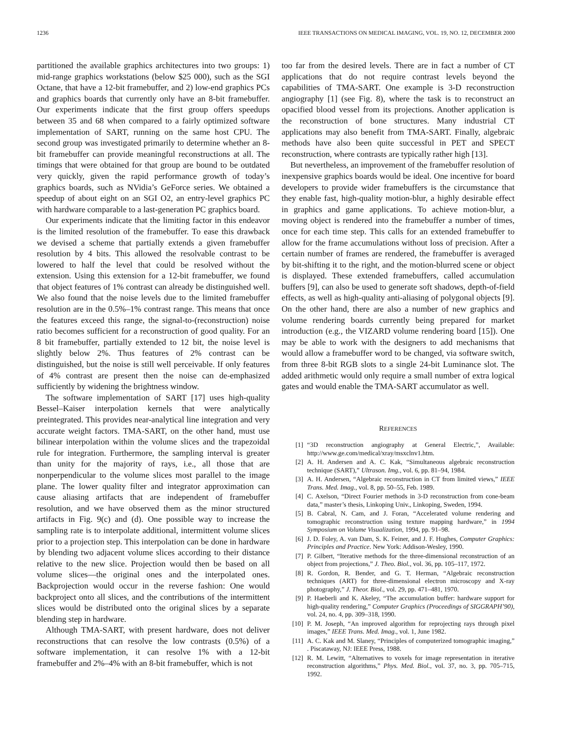1236 IEEE TRANSACTIONS ON MEDICAL IMAGING, VOL. 19, NO. 12, DECEMBER 2000
partitioned the available graphics architectures into two groups: 1) mid-range graphics workstations (below $25 000), such as the SGI Octane, that have a 12-bit framebuffer, and 2) low-end graphics PCs and graphics boards that currently only have an 8-bit framebuffer. Our experiments indicate that the first group offers speedups between 35 and 68 when compared to a fairly optimized software implementation of SART, running on the same host CPU. The second group was investigated primarily to determine whether an 8-bit framebuffer can provide meaningful reconstructions at all. The timings that were obtained for that group are bound to be outdated very quickly, given the rapid performance growth of today’s graphics boards, such as NVidia’s GeForce series. We obtained a speedup of about eight on an SGI O2, an entry-level graphics PC with hardware comparable to a last-generation PC graphics board.
Our experiments indicate that the limiting factor in this endeavor is the limited resolution of the framebuffer. To ease this drawback we devised a scheme that partially extends a given framebuffer resolution by 4 bits. This allowed the resolvable contrast to be lowered to half the level that could be resolved without the extension. Using this extension for a 12-bit framebuffer, we found that object features of 1% contrast can already be distinguished well. We also found that the noise levels due to the limited framebuffer resolution are in the 0.5%–1% contrast range. This means that once the features exceed this range, the signal-to-(reconstruction) noise ratio becomes sufficient for a reconstruction of good quality. For an 8 bit framebuffer, partially extended to 12 bit, the noise level is slightly below 2%. Thus features of 2% contrast can be distinguished, but the noise is still well perceivable. If only features of 4% contrast are present then the noise can de-emphasized sufficiently by widening the brightness window.
The software implementation of SART [17] uses high-quality Bessel–Kaiser interpolation kernels that were analytically preintegrated. This provides near-analytical line integration and very accurate weight factors. TMA-SART, on the other hand, must use bilinear interpolation within the volume slices and the trapezoidal rule for integration. Furthermore, the sampling interval is greater than unity for the majority of rays, i.e., all those that are nonperpendicular to the volume slices most parallel to the image plane. The lower quality filter and integrator approximation can cause aliasing artifacts that are independent of framebuffer resolution, and we have observed them as the minor structured artifacts in Fig. 9(c) and (d). One possible way to increase the sampling rate is to interpolate additional, intermittent volume slices prior to a projection step. This interpolation can be done in hardware by blending two adjacent volume slices according to their distance relative to the new slice. Projection would then be based on all volume slices—the original ones and the interpolated ones. Backprojection would occur in the reverse fashion: One would backproject onto all slices, and the contributions of the intermittent slices would be distributed onto the original slices by a separate blending step in hardware.
Although TMA-SART, with present hardware, does not deliver reconstructions that can resolve the low contrasts (0.5%) of a software implementation, it can resolve 1% with a 12-bit framebuffer and 2%–4% with an 8-bit framebuffer, which is not
too far from the desired levels. There are in fact a number of CT applications that do not require contrast levels beyond the capabilities of TMA-SART. One example is 3-D reconstruction angiography [1] (see Fig. 8), where the task is to reconstruct an opacified blood vessel from its projections. Another application is the reconstruction of bone structures. Many industrial CT applications may also benefit from TMA-SART. Finally, algebraic methods have also been quite successful in PET and SPECT reconstruction, where contrasts are typically rather high [13].
But nevertheless, an improvement of the framebuffer resolution of inexpensive graphics boards would be ideal. One incentive for board developers to provide wider framebuffers is the circumstance that they enable fast, high-quality motion-blur, a highly desirable effect in graphics and game applications. To achieve motion-blur, a moving object is rendered into the framebuffer a number of times, once for each time step. This calls for an extended framebuffer to allow for the frame accumulations without loss of precision. After a certain number of frames are rendered, the framebuffer is averaged by bit-shifting it to the right, and the motion-blurred scene or object is displayed. These extended framebuffers, called accumulation buffers [9], can also be used to generate soft shadows, depth-of-field effects, as well as high-quality anti-aliasing of polygonal objects [9]. On the other hand, there are also a number of new graphics and volume rendering boards currently being prepared for market introduction (e.g., the VIZARD volume rendering board [15]). One may be able to work with the designers to add mechanisms that would allow a framebuffer word to be changed, via software switch, from three 8-bit RGB slots to a single 24-bit Luminance slot. The added arithmetic would only require a small number of extra logical gates and would enable the TMA-SART accumulator as well.
REFERENCES
[1] “3D reconstruction angiography at General Electric,”, Available: http://www.ge.com/medical/xray/msxclnv1.htm.
[2] A. H. Andersen and A. C. Kak, “Simultaneous algebraic reconstruction technique (SART),” Ultrason. Img., vol. 6, pp. 81–94, 1984.
[3] A. H. Andersen, “Algebraic reconstruction in CT from limited views,” IEEE Trans. Med. Imag., vol. 8, pp. 50–55, Feb. 1989.
[4] C. Axelson, “Direct Fourier methods in 3-D reconstruction from cone-beam data,” master’s thesis, Linkoping Univ., Linkoping, Sweden, 1994.
[5] B. Cabral, N. Cam, and J. Foran, “Accelerated volume rendering and tomographic reconstruction using texture mapping hardware,” in 1994 Symposium on Volume Visualization, 1994, pp. 91–98.
[6] J. D. Foley, A. van Dam, S. K. Feiner, and J. F. Hughes, Computer Graphics: Principles and Practice. New York: Addison-Wesley, 1990.
[7] P. Gilbert, “Iterative methods for the three-dimensional reconstruction of an object from projections,” J. Theo. Biol., vol. 36, pp. 105–117, 1972.
[8] R. Gordon, R. Bender, and G. T. Herman, “Algebraic reconstruction techniques (ART) for three-dimensional electron microscopy and X-ray photography,” J. Theor. Biol., vol. 29, pp. 471–481, 1970.
[9] P. Haeberli and K. Akeley, “The accumulation buffer: hardware support for high-quality rendering,” Computer Graphics (Proceedings of SIGGRAPH’90), vol. 24, no. 4, pp. 309–318, 1990.
[10] P. M. Joseph, “An improved algorithm for reprojecting rays through pixel images,” IEEE Trans. Med. Imag., vol. 1, June 1982.
[11] A. C. Kak and M. Slaney, “Principles of computerized tomographic imaging,” . Piscataway, NJ: IEEE Press, 1988.
[12] R. M. Lewitt, “Alternatives to voxels for image representation in iterative reconstruction algorithms,” Phys. Med. Biol., vol. 37, no. 3, pp. 705–715, 1992.